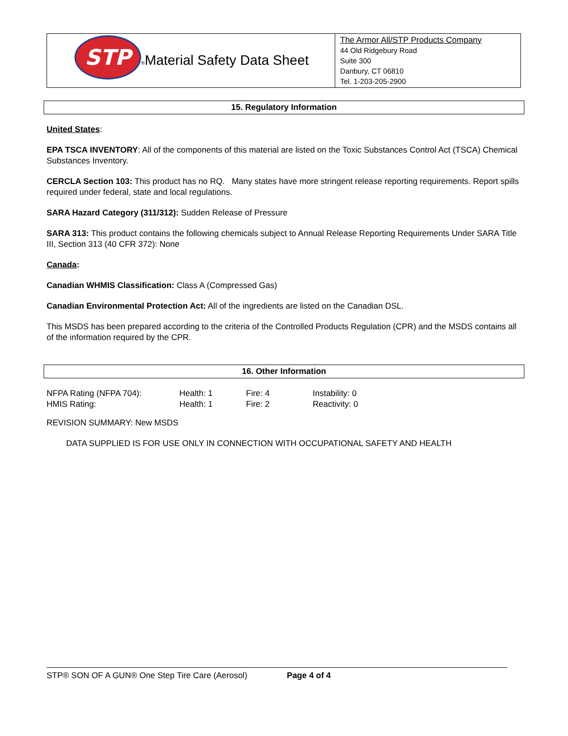| STP ® Material Safety Data Sheet | The Armor All/STP Products Company 44 Old Ridgebury Road Suite 300 Danbury, CT 06810 Tel. 1-203-205-2900 |
15. Regulatory Information
United States:
EPA TSCA INVENTORY: All of the components of this material are listed on the Toxic Substances Control Act (TSCA) Chemical Substances Inventory.
CERCLA Section 103: This product has no RQ. Many states have more stringent release reporting requirements. Report spills required under federal, state and local regulations.
SARA Hazard Category (311/312): Sudden Release of Pressure
SARA 313: This product contains the following chemicals subject to Annual Release Reporting Requirements Under SARA Title III, Section 313 (40 CFR 372): None
Canada:
Canadian WHMIS Classification: Class A (Compressed Gas)
Canadian Environmental Protection Act: All of the ingredients are listed on the Canadian DSL.
This MSDS has been prepared according to the criteria of the Controlled Products Regulation (CPR) and the MSDS contains all of the information required by the CPR.
16. Other Information
| NFPA Rating (NFPA 704): | Health: 1 | Fire: 4 | Instability: 0 |
| HMIS Rating: | Health: 1 | Fire: 2 | Reactivity: 0 |
REVISION SUMMARY: New MSDS
DATA SUPPLIED IS FOR USE ONLY IN CONNECTION WITH OCCUPATIONAL SAFETY AND HEALTH
STP® SON OF A GUN® One Step Tire Care (Aerosol) Page 4 of 4